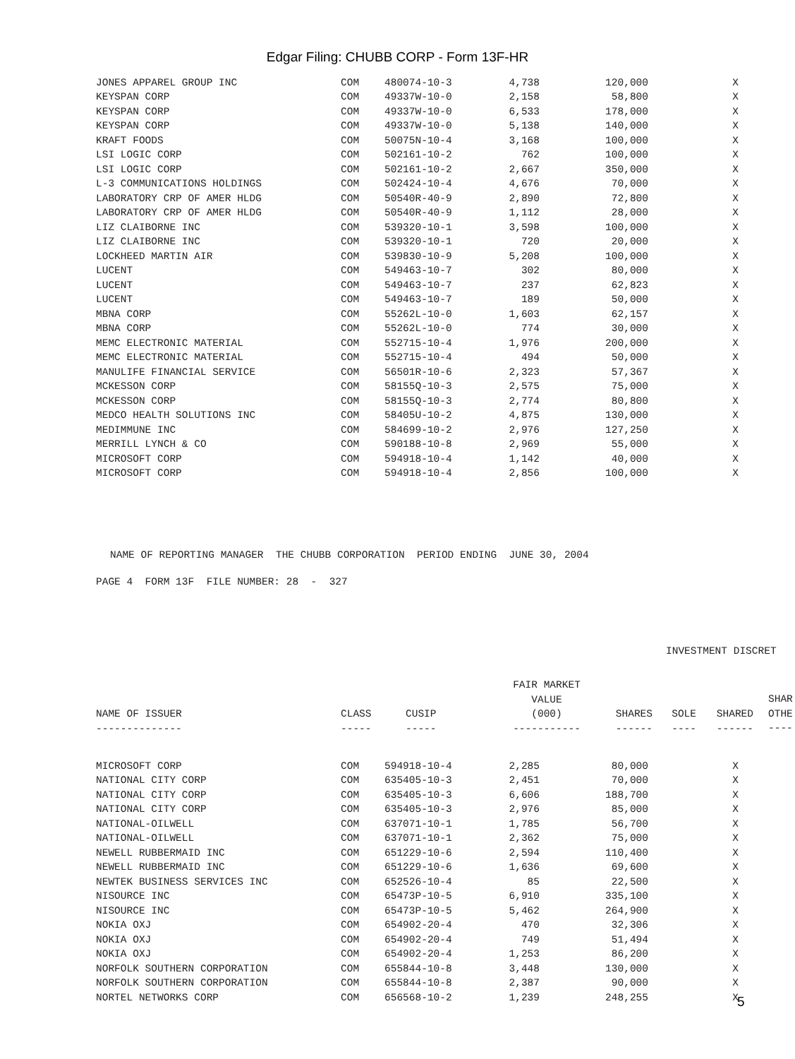Edgar Filing: CHUBB CORP - Form 13F-HR
| JONES APPAREL GROUP INC | COM | 480074-10-3 | 4,738 | 120,000 | | X |
| KEYSPAN CORP | COM | 49337W-10-0 | 2,158 | 58,800 | | X |
| KEYSPAN CORP | COM | 49337W-10-0 | 6,533 | 178,000 | | X |
| KEYSPAN CORP | COM | 49337W-10-0 | 5,138 | 140,000 | | X |
| KRAFT FOODS | COM | 50075N-10-4 | 3,168 | 100,000 | | X |
| LSI LOGIC CORP | COM | 502161-10-2 | 762 | 100,000 | | X |
| LSI LOGIC CORP | COM | 502161-10-2 | 2,667 | 350,000 | | X |
| L-3 COMMUNICATIONS HOLDINGS | COM | 502424-10-4 | 4,676 | 70,000 | | X |
| LABORATORY CRP OF AMER HLDG | COM | 50540R-40-9 | 2,890 | 72,800 | | X |
| LABORATORY CRP OF AMER HLDG | COM | 50540R-40-9 | 1,112 | 28,000 | | X |
| LIZ CLAIBORNE INC | COM | 539320-10-1 | 3,598 | 100,000 | | X |
| LIZ CLAIBORNE INC | COM | 539320-10-1 | 720 | 20,000 | | X |
| LOCKHEED MARTIN AIR | COM | 539830-10-9 | 5,208 | 100,000 | | X |
| LUCENT | COM | 549463-10-7 | 302 | 80,000 | | X |
| LUCENT | COM | 549463-10-7 | 237 | 62,823 | | X |
| LUCENT | COM | 549463-10-7 | 189 | 50,000 | | X |
| MBNA CORP | COM | 55262L-10-0 | 1,603 | 62,157 | | X |
| MBNA CORP | COM | 55262L-10-0 | 774 | 30,000 | | X |
| MEMC ELECTRONIC MATERIAL | COM | 552715-10-4 | 1,976 | 200,000 | | X |
| MEMC ELECTRONIC MATERIAL | COM | 552715-10-4 | 494 | 50,000 | | X |
| MANULIFE FINANCIAL SERVICE | COM | 56501R-10-6 | 2,323 | 57,367 | | X |
| MCKESSON CORP | COM | 58155Q-10-3 | 2,575 | 75,000 | | X |
| MCKESSON CORP | COM | 58155Q-10-3 | 2,774 | 80,800 | | X |
| MEDCO HEALTH SOLUTIONS INC | COM | 58405U-10-2 | 4,875 | 130,000 | | X |
| MEDIMMUNE INC | COM | 584699-10-2 | 2,976 | 127,250 | | X |
| MERRILL LYNCH & CO | COM | 590188-10-8 | 2,969 | 55,000 | | X |
| MICROSOFT CORP | COM | 594918-10-4 | 1,142 | 40,000 | | X |
| MICROSOFT CORP | COM | 594918-10-4 | 2,856 | 100,000 | | X |
NAME OF REPORTING MANAGER THE CHUBB CORPORATION PERIOD ENDING JUNE 30, 2004
PAGE 4 FORM 13F FILE NUMBER: 28 - 327
INVESTMENT DISCRET
NAME OF ISSUER
--------------
CLASS
-----
CUSIP
-----
FAIR MARKET
VALUE
(000)
-----------
SHARES
------
SOLE
----
SHARED
------
SHAR
OTHE
----
| MICROSOFT CORP | COM | 594918-10-4 | 2,285 | 80,000 | | X |
| NATIONAL CITY CORP | COM | 635405-10-3 | 2,451 | 70,000 | | X |
| NATIONAL CITY CORP | COM | 635405-10-3 | 6,606 | 188,700 | | X |
| NATIONAL CITY CORP | COM | 635405-10-3 | 2,976 | 85,000 | | X |
| NATIONAL-OILWELL | COM | 637071-10-1 | 1,785 | 56,700 | | X |
| NATIONAL-OILWELL | COM | 637071-10-1 | 2,362 | 75,000 | | X |
| NEWELL RUBBERMAID INC | COM | 651229-10-6 | 2,594 | 110,400 | | X |
| NEWELL RUBBERMAID INC | COM | 651229-10-6 | 1,636 | 69,600 | | X |
| NEWTEK BUSINESS SERVICES INC | COM | 652526-10-4 | 85 | 22,500 | | X |
| NISOURCE INC | COM | 65473P-10-5 | 6,910 | 335,100 | | X |
| NISOURCE INC | COM | 65473P-10-5 | 5,462 | 264,900 | | X |
| NOKIA OXJ | COM | 654902-20-4 | 470 | 32,306 | | X |
| NOKIA OXJ | COM | 654902-20-4 | 749 | 51,494 | | X |
| NOKIA OXJ | COM | 654902-20-4 | 1,253 | 86,200 | | X |
| NORFOLK SOUTHERN CORPORATION | COM | 655844-10-8 | 3,448 | 130,000 | | X |
| NORFOLK SOUTHERN CORPORATION | COM | 655844-10-8 | 2,387 | 90,000 | | X |
| NORTEL NETWORKS CORP | COM | 656568-10-2 | 1,239 | 248,255 | | X |
5